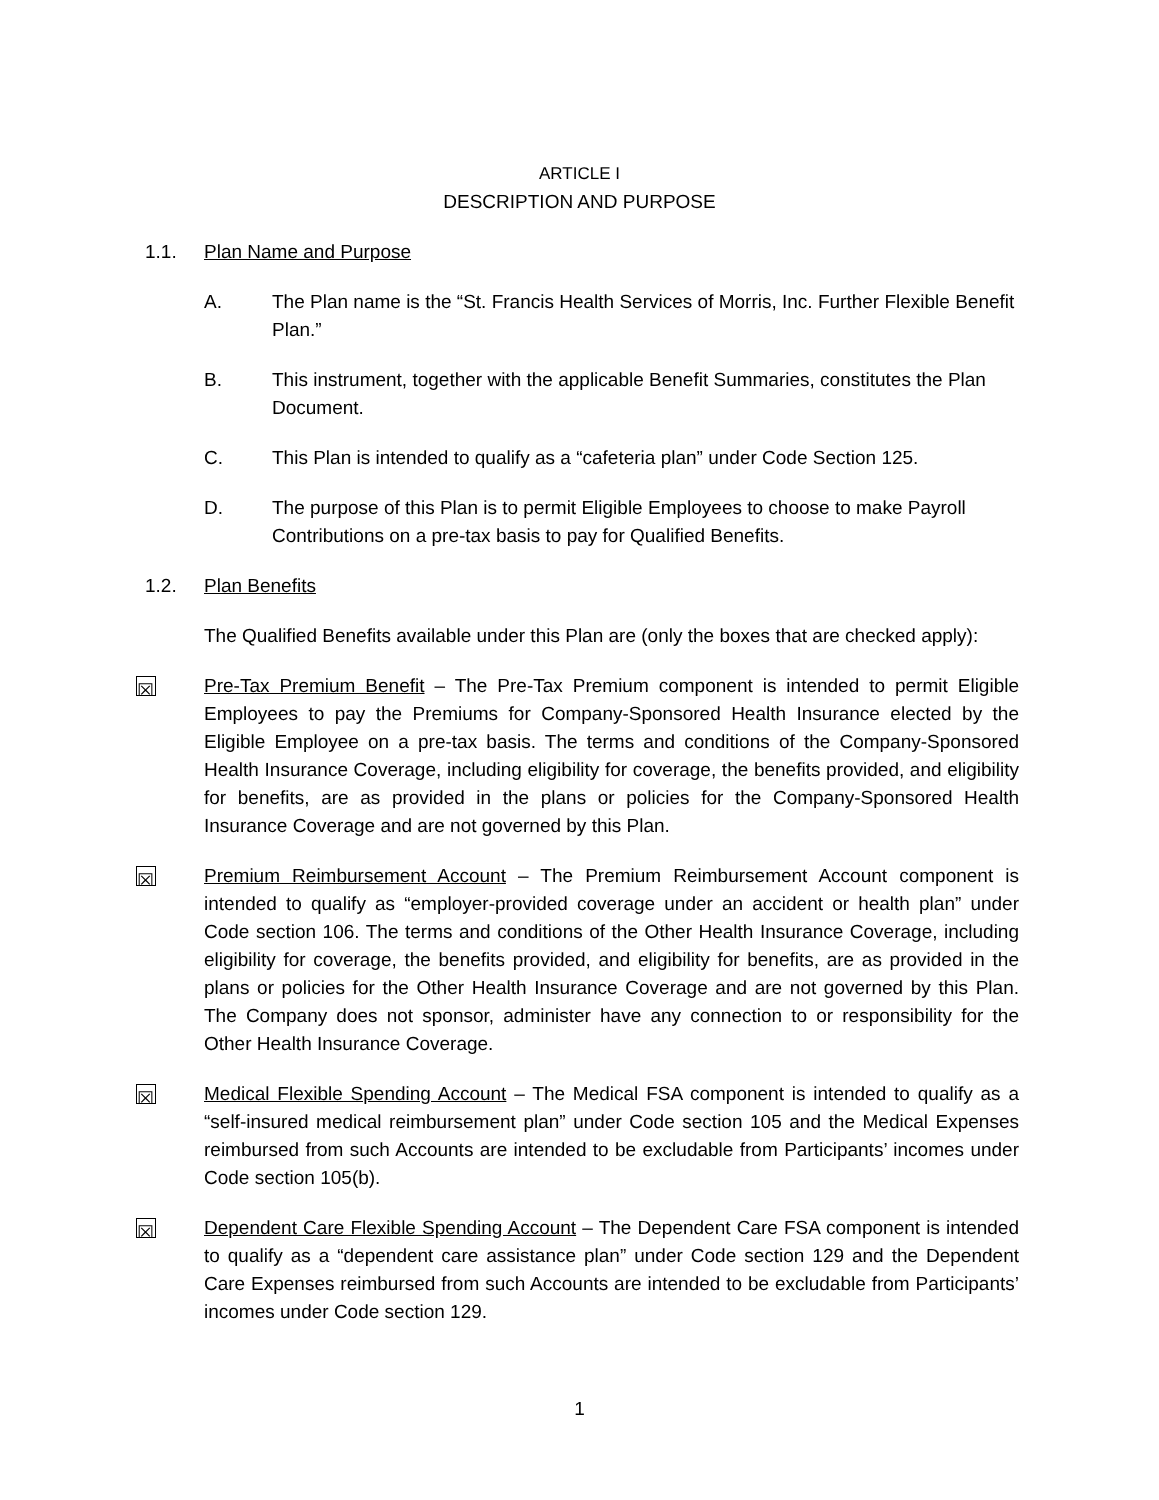ARTICLE I
DESCRIPTION AND PURPOSE
1.1. Plan Name and Purpose
A. The Plan name is the “St. Francis Health Services of Morris, Inc. Further Flexible Benefit Plan.”
B. This instrument, together with the applicable Benefit Summaries, constitutes the Plan Document.
C. This Plan is intended to qualify as a “cafeteria plan” under Code Section 125.
D. The purpose of this Plan is to permit Eligible Employees to choose to make Payroll Contributions on a pre-tax basis to pay for Qualified Benefits.
1.2. Plan Benefits
The Qualified Benefits available under this Plan are (only the boxes that are checked apply):
☒
Pre-Tax Premium Benefit – The Pre-Tax Premium component is intended to permit Eligible Employees to pay the Premiums for Company-Sponsored Health Insurance elected by the Eligible Employee on a pre-tax basis. The terms and conditions of the Company-Sponsored Health Insurance Coverage, including eligibility for coverage, the benefits provided, and eligibility for benefits, are as provided in the plans or policies for the Company-Sponsored Health Insurance Coverage and are not governed by this Plan.
☒
Premium Reimbursement Account – The Premium Reimbursement Account component is intended to qualify as “employer-provided coverage under an accident or health plan” under Code section 106. The terms and conditions of the Other Health Insurance Coverage, including eligibility for coverage, the benefits provided, and eligibility for benefits, are as provided in the plans or policies for the Other Health Insurance Coverage and are not governed by this Plan. The Company does not sponsor, administer have any connection to or responsibility for the Other Health Insurance Coverage.
☒
Medical Flexible Spending Account – The Medical FSA component is intended to qualify as a “self-insured medical reimbursement plan” under Code section 105 and the Medical Expenses reimbursed from such Accounts are intended to be excludable from Participants’ incomes under Code section 105(b).
☒
Dependent Care Flexible Spending Account – The Dependent Care FSA component is intended to qualify as a “dependent care assistance plan” under Code section 129 and the Dependent Care Expenses reimbursed from such Accounts are intended to be excludable from Participants’ incomes under Code section 129.
1